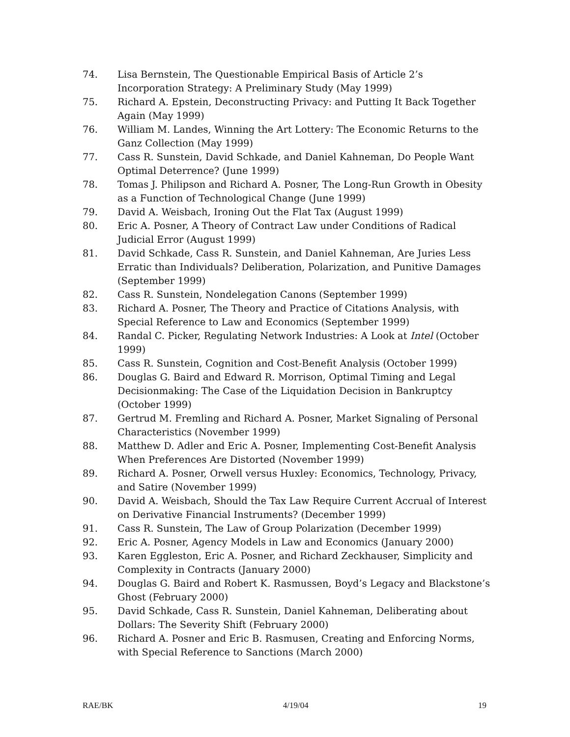74. Lisa Bernstein, The Questionable Empirical Basis of Article 2’s Incorporation Strategy: A Preliminary Study (May 1999)
75. Richard A. Epstein, Deconstructing Privacy: and Putting It Back Together Again (May 1999)
76. William M. Landes, Winning the Art Lottery: The Economic Returns to the Ganz Collection (May 1999)
77. Cass R. Sunstein, David Schkade, and Daniel Kahneman, Do People Want Optimal Deterrence? (June 1999)
78. Tomas J. Philipson and Richard A. Posner, The Long-Run Growth in Obesity as a Function of Technological Change (June 1999)
79. David A. Weisbach, Ironing Out the Flat Tax (August 1999)
80. Eric A. Posner, A Theory of Contract Law under Conditions of Radical Judicial Error (August 1999)
81. David Schkade, Cass R. Sunstein, and Daniel Kahneman, Are Juries Less Erratic than Individuals? Deliberation, Polarization, and Punitive Damages (September 1999)
82. Cass R. Sunstein, Nondelegation Canons (September 1999)
83. Richard A. Posner, The Theory and Practice of Citations Analysis, with Special Reference to Law and Economics (September 1999)
84. Randal C. Picker, Regulating Network Industries: A Look at Intel (October 1999)
85. Cass R. Sunstein, Cognition and Cost-Benefit Analysis (October 1999)
86. Douglas G. Baird and Edward R. Morrison, Optimal Timing and Legal Decisionmaking: The Case of the Liquidation Decision in Bankruptcy (October 1999)
87. Gertrud M. Fremling and Richard A. Posner, Market Signaling of Personal Characteristics (November 1999)
88. Matthew D. Adler and Eric A. Posner, Implementing Cost-Benefit Analysis When Preferences Are Distorted (November 1999)
89. Richard A. Posner, Orwell versus Huxley: Economics, Technology, Privacy, and Satire (November 1999)
90. David A. Weisbach, Should the Tax Law Require Current Accrual of Interest on Derivative Financial Instruments? (December 1999)
91. Cass R. Sunstein, The Law of Group Polarization (December 1999)
92. Eric A. Posner, Agency Models in Law and Economics (January 2000)
93. Karen Eggleston, Eric A. Posner, and Richard Zeckhauser, Simplicity and Complexity in Contracts (January 2000)
94. Douglas G. Baird and Robert K. Rasmussen, Boyd’s Legacy and Blackstone’s Ghost (February 2000)
95. David Schkade, Cass R. Sunstein, Daniel Kahneman, Deliberating about Dollars: The Severity Shift (February 2000)
96. Richard A. Posner and Eric B. Rasmusen, Creating and Enforcing Norms, with Special Reference to Sanctions (March 2000)
RAE/BK 4/19/04 19